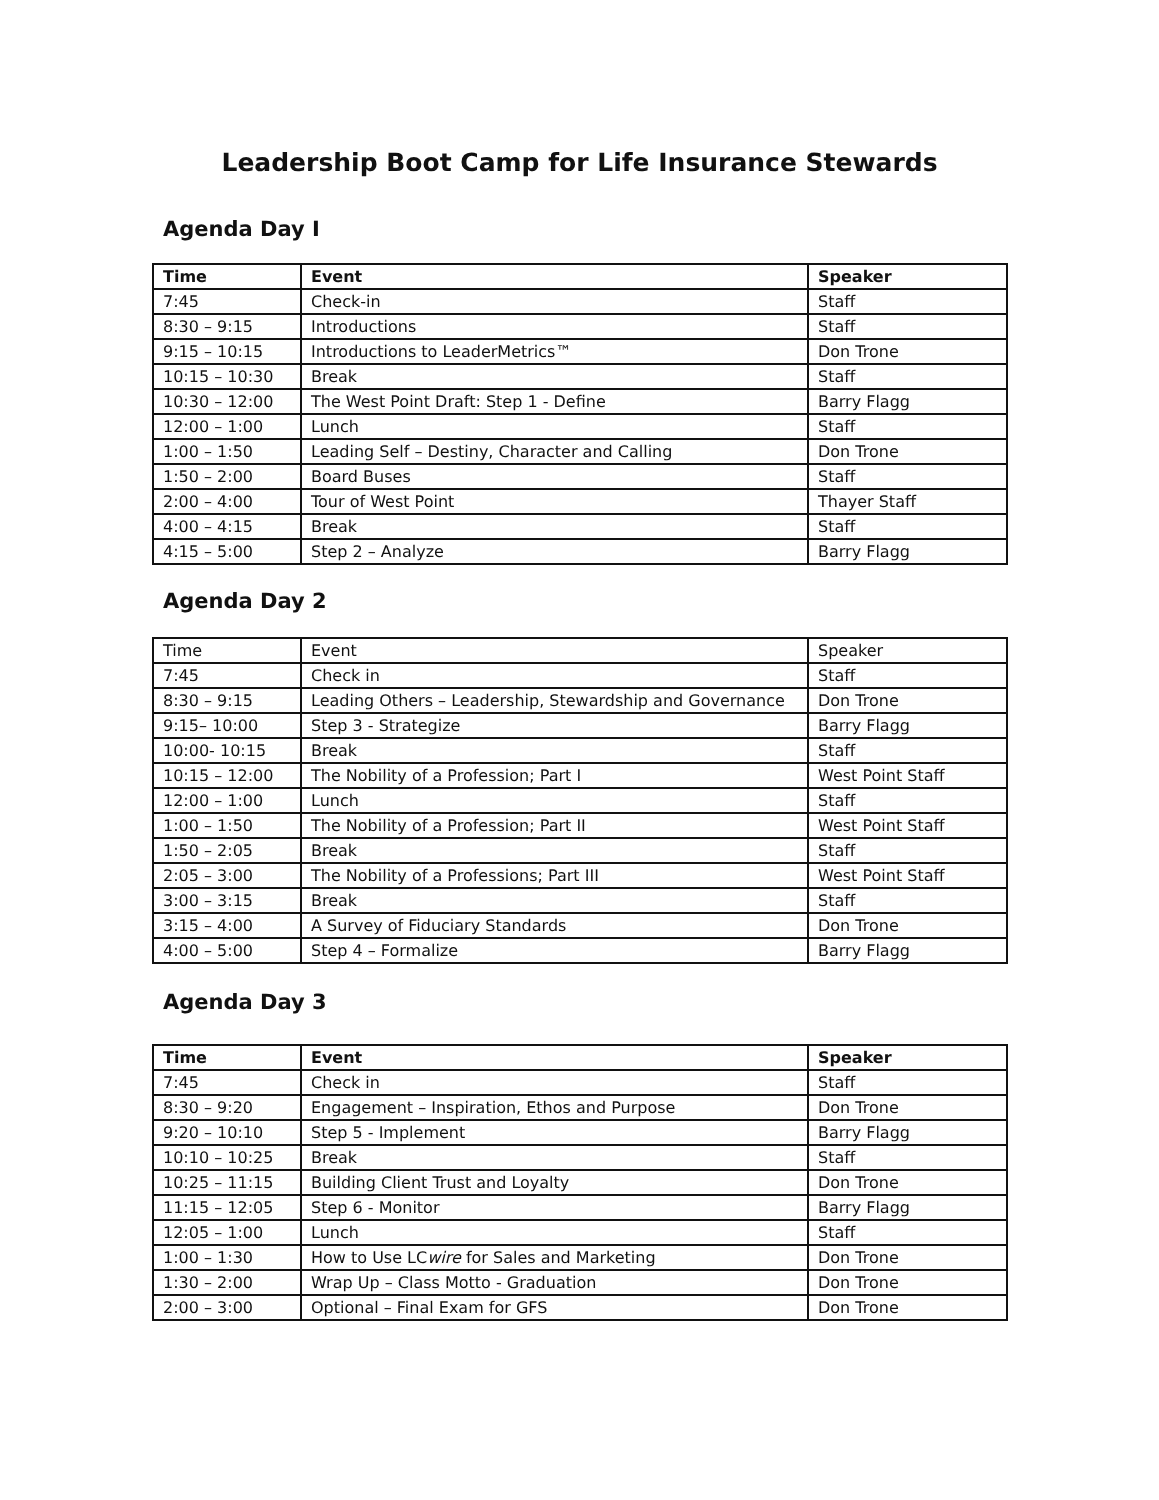Leadership Boot Camp for Life Insurance Stewards
Agenda Day I
| Time | Event | Speaker |
| --- | --- | --- |
| 7:45 | Check-in | Staff |
| 8:30 – 9:15 | Introductions | Staff |
| 9:15 – 10:15 | Introductions to LeaderMetrics™ | Don Trone |
| 10:15 – 10:30 | Break | Staff |
| 10:30 – 12:00 | The West Point Draft: Step 1 - Define | Barry Flagg |
| 12:00 – 1:00 | Lunch | Staff |
| 1:00 – 1:50 | Leading Self – Destiny, Character and Calling | Don Trone |
| 1:50 – 2:00 | Board Buses | Staff |
| 2:00 – 4:00 | Tour of West Point | Thayer Staff |
| 4:00 – 4:15 | Break | Staff |
| 4:15 – 5:00 | Step 2 – Analyze | Barry Flagg |
Agenda Day 2
| Time | Event | Speaker |
| --- | --- | --- |
| 7:45 | Check in | Staff |
| 8:30 – 9:15 | Leading Others – Leadership, Stewardship and Governance | Don Trone |
| 9:15– 10:00 | Step 3 - Strategize | Barry Flagg |
| 10:00- 10:15 | Break | Staff |
| 10:15 – 12:00 | The Nobility of a Profession; Part I | West Point Staff |
| 12:00 – 1:00 | Lunch | Staff |
| 1:00 – 1:50 | The Nobility of a Profession; Part II | West Point Staff |
| 1:50 – 2:05 | Break | Staff |
| 2:05 – 3:00 | The Nobility of a Professions; Part III | West Point Staff |
| 3:00 – 3:15 | Break | Staff |
| 3:15 – 4:00 | A Survey of Fiduciary Standards | Don Trone |
| 4:00 – 5:00 | Step 4 – Formalize | Barry Flagg |
Agenda Day 3
| Time | Event | Speaker |
| --- | --- | --- |
| 7:45 | Check in | Staff |
| 8:30 – 9:20 | Engagement – Inspiration, Ethos and Purpose | Don Trone |
| 9:20 – 10:10 | Step 5 - Implement | Barry Flagg |
| 10:10 – 10:25 | Break | Staff |
| 10:25 – 11:15 | Building Client Trust and Loyalty | Don Trone |
| 11:15 – 12:05 | Step 6 - Monitor | Barry Flagg |
| 12:05 – 1:00 | Lunch | Staff |
| 1:00 – 1:30 | How to Use LC wire for Sales and Marketing | Don Trone |
| 1:30 – 2:00 | Wrap Up – Class Motto - Graduation | Don Trone |
| 2:00 – 3:00 | Optional – Final Exam for GFS | Don Trone |